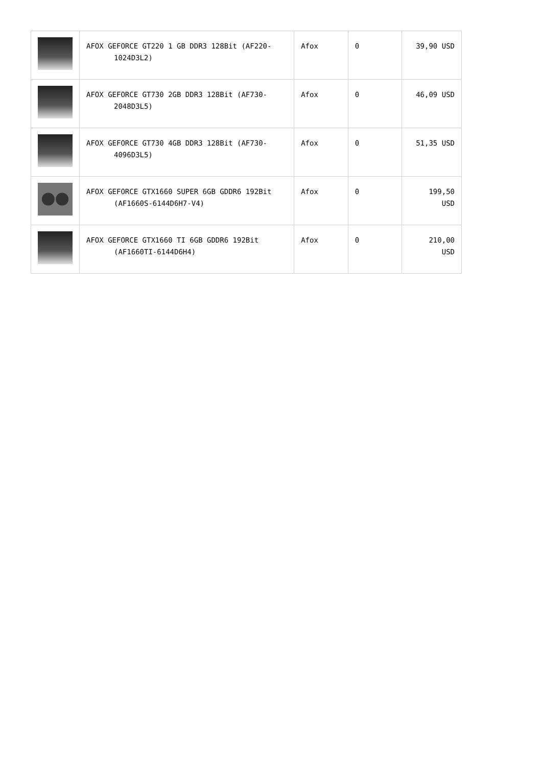| | AFOX GEFORCE GT220 1 GB DDR3 128Bit (AF220- 1024D3L2) | Afox | 0 | 39,90 USD |
| | AFOX GEFORCE GT730 2GB DDR3 128Bit (AF730- 2048D3L5) | Afox | 0 | 46,09 USD |
| | AFOX GEFORCE GT730 4GB DDR3 128Bit (AF730- 4096D3L5) | Afox | 0 | 51,35 USD |
| | AFOX GEFORCE GTX1660 SUPER 6GB GDDR6 192Bit (AF1660S-6144D6H7-V4) | Afox | 0 | 199,50 USD |
| | AFOX GEFORCE GTX1660 TI 6GB GDDR6 192Bit (AF1660TI-6144D6H4) | Afox | 0 | 210,00 USD |